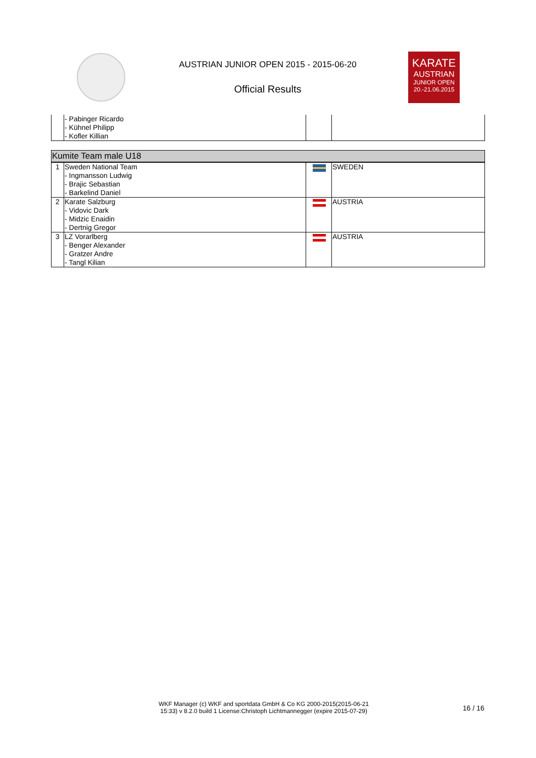AUSTRIAN JUNIOR OPEN 2015 - 2015-06-20
Official Results
KARATE
AUSTRIAN
JUNIOR OPEN
20.-21.06.2015
| | - Pabinger Ricardo - Kühnel Philipp - Kofler Killian | | |
| Kumite Team male U18 | | | |
| --- | --- | --- | --- |
| 1 | Sweden National Team - Ingmansson Ludwig - Brajic Sebastian - Barkelind Daniel | | SWEDEN |
| 2 | Karate Salzburg - Vidovic Dark - Midzic Enaidin - Dertnig Gregor | | AUSTRIA |
| 3 | LZ Vorarlberg - Benger Alexander - Gratzer Andre - Tangl Kilian | | AUSTRIA |
WKF Manager (c) WKF and sportdata GmbH & Co KG 2000-2015(2015-06-21
15:33) v 8.2.0 build 1 License:Christoph Lichtmannegger (expire 2015-07-29)
16 / 16